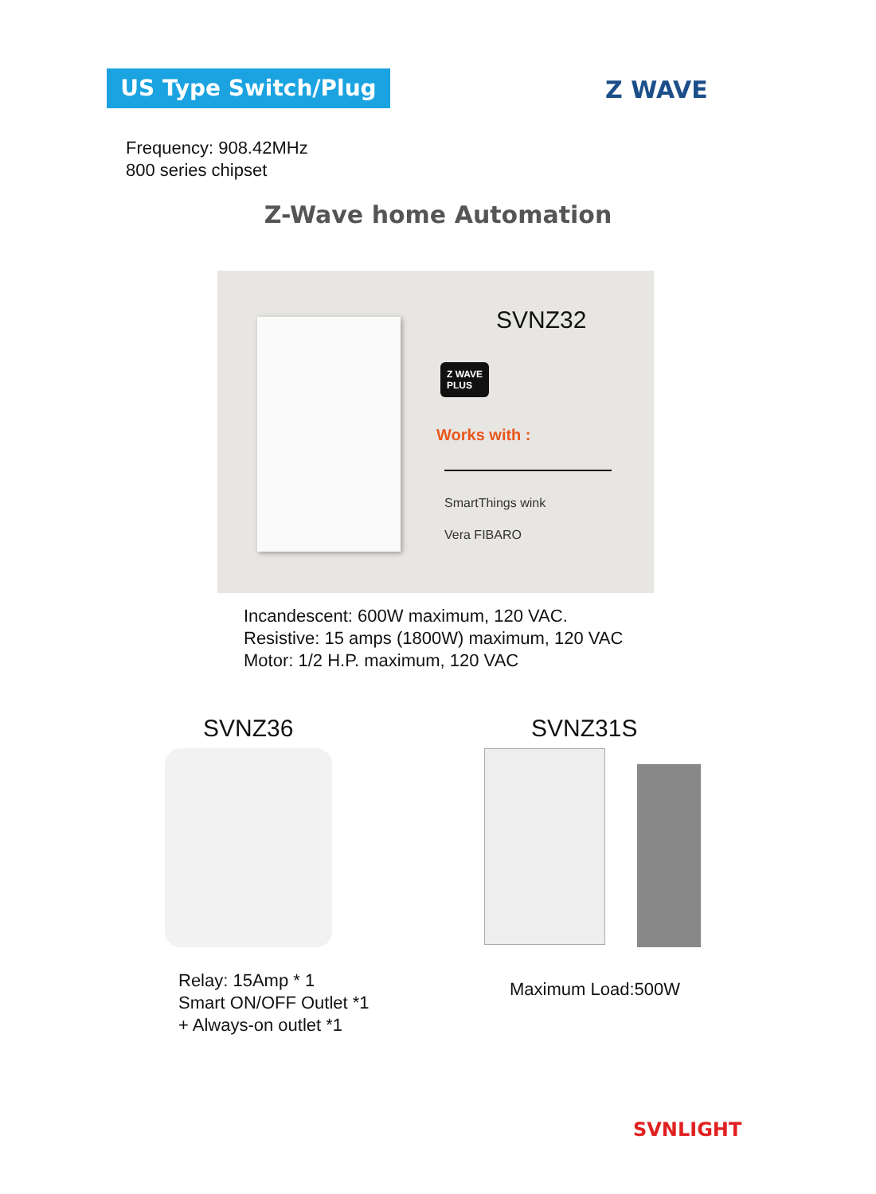US Type Switch/Plug Z WAVE
Frequency: 908.42MHz
800 series chipset
Z-Wave home Automation
SVNZ32
Z WAVE
PLUS
Works with :
SmartThings wink
Vera FIBARO
Incandescent: 600W maximum, 120 VAC.
Resistive: 15 amps (1800W) maximum, 120 VAC
Motor: 1/2 H.P. maximum, 120 VAC
SVNZ36 SVNZ31S
Relay: 15Amp * 1
Smart ON/OFF Outlet *1
+ Always-on outlet *1
Maximum Load:500W
SVNLIGHT